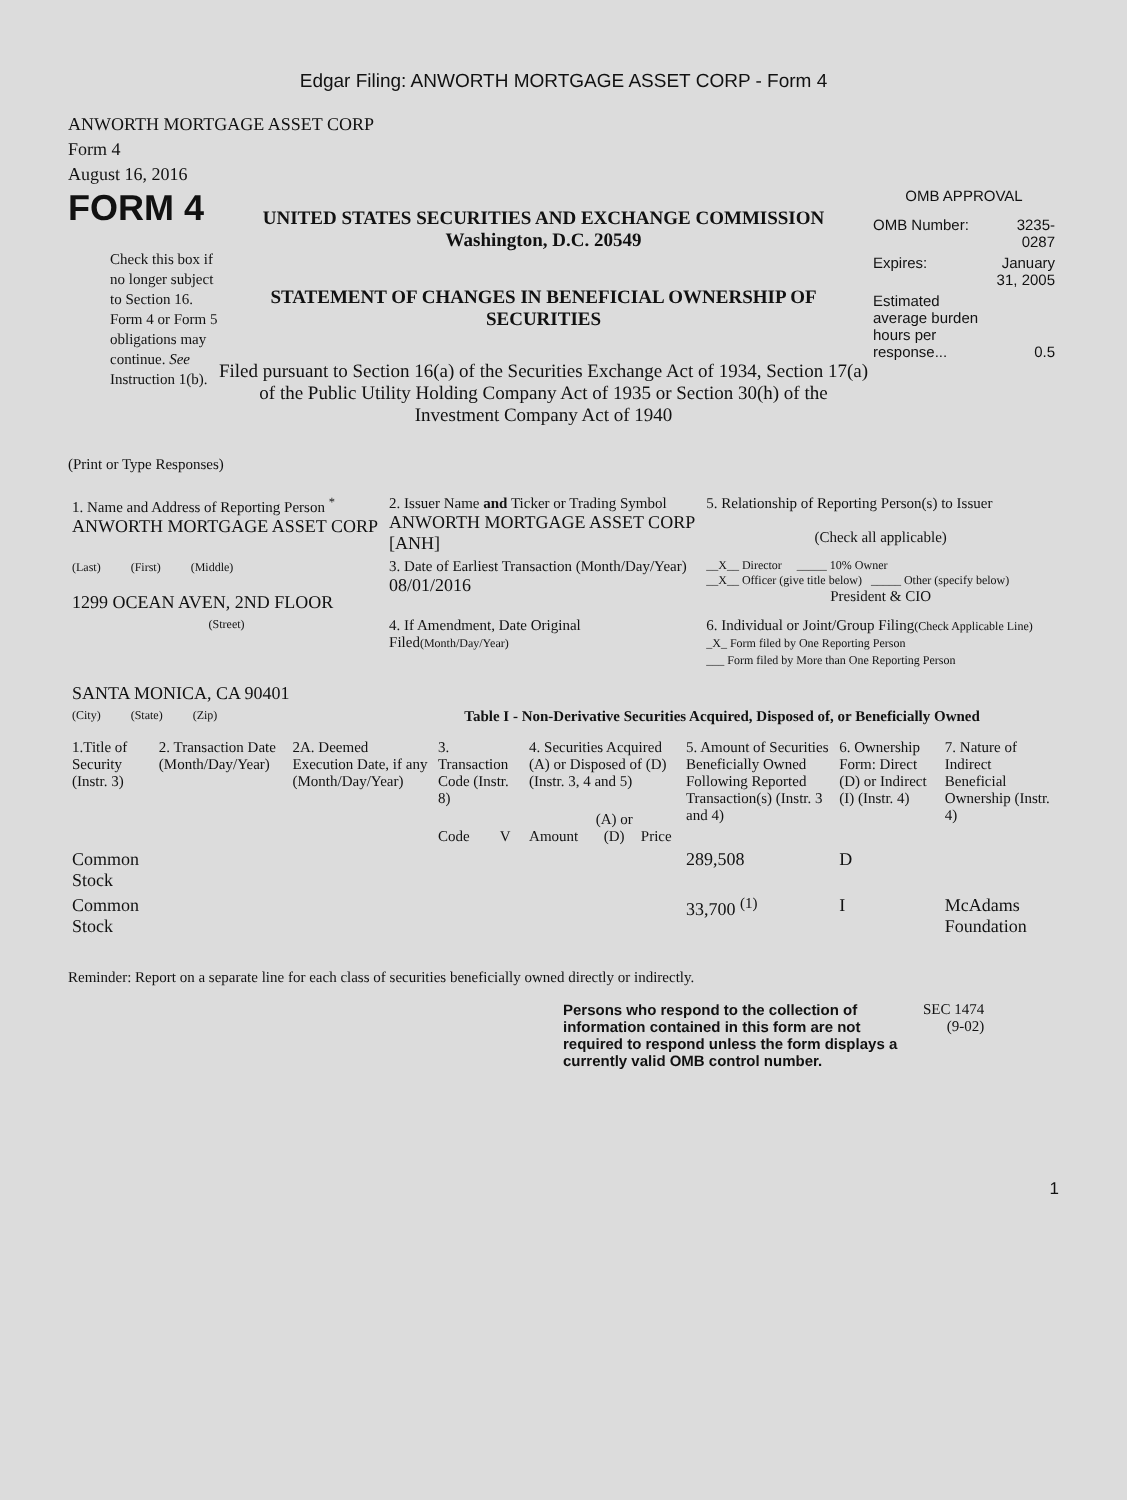Edgar Filing: ANWORTH MORTGAGE ASSET CORP - Form 4
ANWORTH MORTGAGE ASSET CORP
Form 4
August 16, 2016
FORM 4
Check this box if no longer subject to Section 16. Form 4 or Form 5 obligations may continue. See Instruction 1(b).
UNITED STATES SECURITIES AND EXCHANGE COMMISSION
Washington, D.C. 20549
STATEMENT OF CHANGES IN BENEFICIAL OWNERSHIP OF SECURITIES
Filed pursuant to Section 16(a) of the Securities Exchange Act of 1934, Section 17(a) of the Public Utility Holding Company Act of 1935 or Section 30(h) of the Investment Company Act of 1940
OMB APPROVAL
| OMB Number: | 3235-0287 |
| Expires: | January 31, 2005 |
| Estimated average burden hours per response... | 0.5 |
(Print or Type Responses)
| 1. Name and Address of Reporting Person <sup>*</sup> ANWORTH MORTGAGE ASSET CORP | 2. Issuer Name and Ticker or Trading Symbol ANWORTH MORTGAGE ASSET CORP [ANH] | 5. Relationship of Reporting Person(s) to Issuer (Check all applicable) |
| (Last) (First) (Middle) 1299 OCEAN AVEN, 2ND FLOOR | 3. Date of Earliest Transaction (Month/Day/Year) 08/01/2016 | __X__ Director _____ 10% Owner __X__ Officer (give title below) _____ Other (specify below) President & CIO |
| (Street) SANTA MONICA, CA 90401 | 4. If Amendment, Date Original Filed (Month/Day/Year) | 6. Individual or Joint/Group Filing (Check Applicable Line) _X_ Form filed by One Reporting Person ___ Form filed by More than One Reporting Person |
| (City) (State) (Zip) | Table I - Non-Derivative Securities Acquired, Disposed of, or Beneficially Owned | |
| 1.Title of Security (Instr. 3) | 2. Transaction Date (Month/Day/Year) | 2A. Deemed Execution Date, if any (Month/Day/Year) | 3. Transaction Code (Instr. 8) | | 4. Securities Acquired (A) or Disposed of (D) (Instr. 3, 4 and 5) | | | 5. Amount of Securities Beneficially Owned Following Reported Transaction(s) (Instr. 3 and 4) | 6. Ownership Form: Direct (D) or Indirect (I) (Instr. 4) | 7. Nature of Indirect Beneficial Ownership (Instr. 4) |
| --- | --- | --- | --- | --- | --- | --- | --- | --- | --- | --- |
| | | | Code | V | Amount | (A) or (D) | Price | | | |
| Common Stock | | | | | | | | 289,508 | D | |
| Common Stock | | | | | | | | 33,700 <sup>(1)</sup> | I | McAdams Foundation |
Reminder: Report on a separate line for each class of securities beneficially owned directly or indirectly.
Persons who respond to the collection of information contained in this form are not required to respond unless the form displays a currently valid OMB control number.
SEC 1474
(9-02)
1